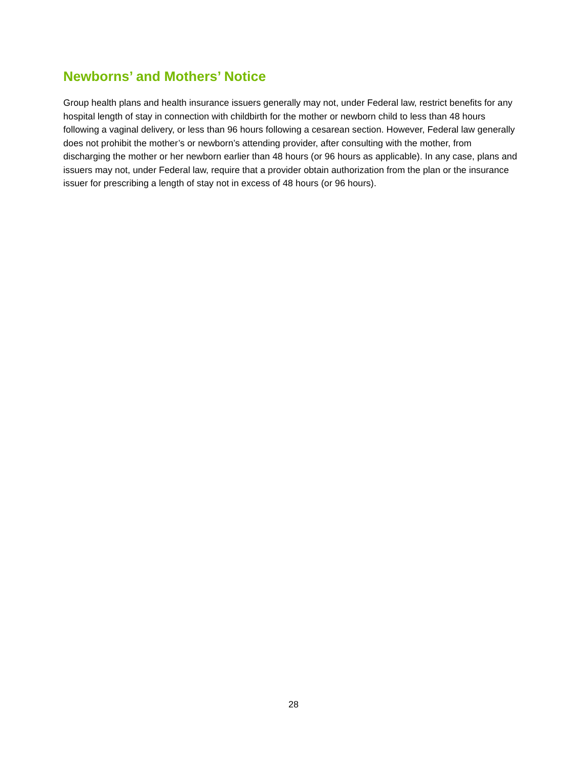Newborns’ and Mothers’ Notice
Group health plans and health insurance issuers generally may not, under Federal law, restrict benefits for any hospital length of stay in connection with childbirth for the mother or newborn child to less than 48 hours following a vaginal delivery, or less than 96 hours following a cesarean section. However, Federal law generally does not prohibit the mother’s or newborn’s attending provider, after consulting with the mother, from discharging the mother or her newborn earlier than 48 hours (or 96 hours as applicable). In any case, plans and issuers may not, under Federal law, require that a provider obtain authorization from the plan or the insurance issuer for prescribing a length of stay not in excess of 48 hours (or 96 hours).
28